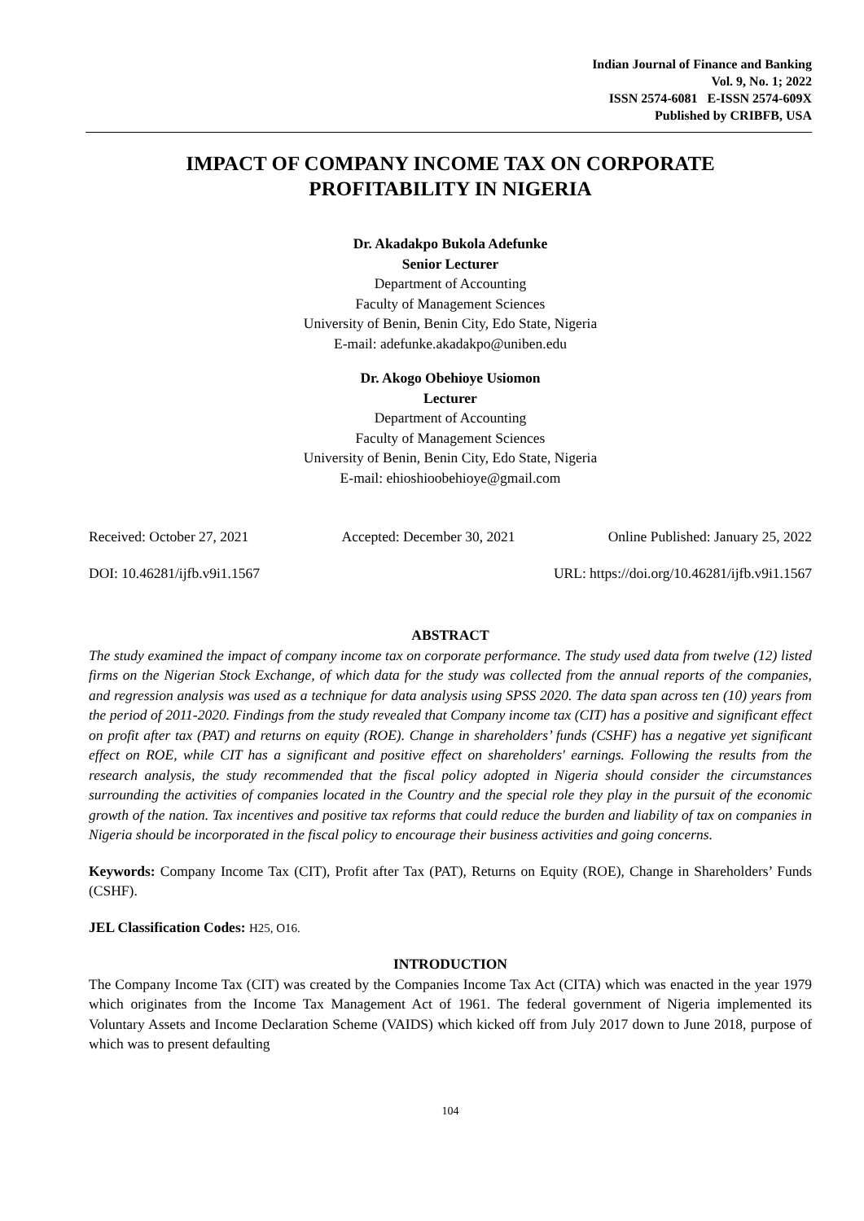Indian Journal of Finance and Banking
Vol. 9, No. 1; 2022
ISSN 2574-6081 E-ISSN 2574-609X
Published by CRIBFB, USA
IMPACT OF COMPANY INCOME TAX ON CORPORATE
PROFITABILITY IN NIGERIA
Dr. Akadakpo Bukola Adefunke
Senior Lecturer
Department of Accounting
Faculty of Management Sciences
University of Benin, Benin City, Edo State, Nigeria
E-mail: adefunke.akadakpo@uniben.edu
Dr. Akogo Obehioye Usiomon
Lecturer
Department of Accounting
Faculty of Management Sciences
University of Benin, Benin City, Edo State, Nigeria
E-mail: ehioshioobehioye@gmail.com
Received: October 27, 2021 Accepted: December 30, 2021 Online Published: January 25, 2022
DOI: 10.46281/ijfb.v9i1.1567 URL: https://doi.org/10.46281/ijfb.v9i1.1567
ABSTRACT
The study examined the impact of company income tax on corporate performance. The study used data from twelve (12) listed firms on the Nigerian Stock Exchange, of which data for the study was collected from the annual reports of the companies, and regression analysis was used as a technique for data analysis using SPSS 2020. The data span across ten (10) years from the period of 2011-2020. Findings from the study revealed that Company income tax (CIT) has a positive and significant effect on profit after tax (PAT) and returns on equity (ROE). Change in shareholders’ funds (CSHF) has a negative yet significant effect on ROE, while CIT has a significant and positive effect on shareholders' earnings. Following the results from the research analysis, the study recommended that the fiscal policy adopted in Nigeria should consider the circumstances surrounding the activities of companies located in the Country and the special role they play in the pursuit of the economic growth of the nation. Tax incentives and positive tax reforms that could reduce the burden and liability of tax on companies in Nigeria should be incorporated in the fiscal policy to encourage their business activities and going concerns.
Keywords: Company Income Tax (CIT), Profit after Tax (PAT), Returns on Equity (ROE), Change in Shareholders’ Funds (CSHF).
JEL Classification Codes: H25, O16.
INTRODUCTION
The Company Income Tax (CIT) was created by the Companies Income Tax Act (CITA) which was enacted in the year 1979 which originates from the Income Tax Management Act of 1961. The federal government of Nigeria implemented its Voluntary Assets and Income Declaration Scheme (VAIDS) which kicked off from July 2017 down to June 2018, purpose of which was to present defaulting
104